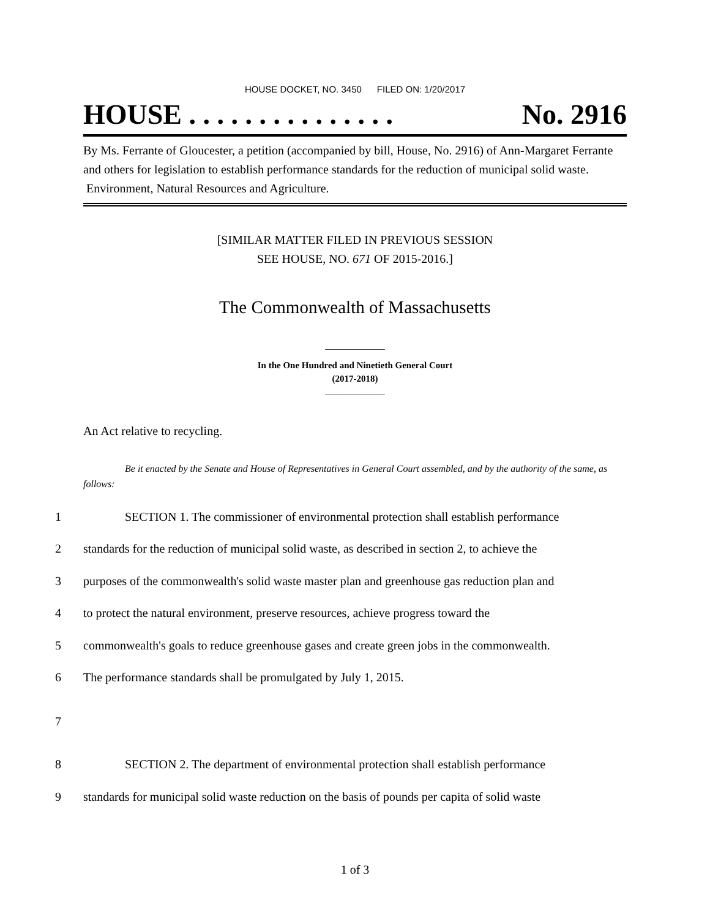HOUSE DOCKET, NO. 3450 FILED ON: 1/20/2017
HOUSE . . . . . . . . . . . . . . . No. 2916
By Ms. Ferrante of Gloucester, a petition (accompanied by bill, House, No. 2916) of Ann-Margaret Ferrante and others for legislation to establish performance standards for the reduction of municipal solid waste. Environment, Natural Resources and Agriculture.
[SIMILAR MATTER FILED IN PREVIOUS SESSION
SEE HOUSE, NO. 671 OF 2015-2016.]
The Commonwealth of Massachusetts
_____________
In the One Hundred and Ninetieth General Court
(2017-2018)
_____________
An Act relative to recycling.
Be it enacted by the Senate and House of Representatives in General Court assembled, and by the authority of the same, as follows:
1 SECTION 1. The commissioner of environmental protection shall establish performance
2 standards for the reduction of municipal solid waste, as described in section 2, to achieve the
3 purposes of the commonwealth's solid waste master plan and greenhouse gas reduction plan and
4 to protect the natural environment, preserve resources, achieve progress toward the
5 commonwealth's goals to reduce greenhouse gases and create green jobs in the commonwealth.
6 The performance standards shall be promulgated by July 1, 2015.
7
8 SECTION 2. The department of environmental protection shall establish performance
9 standards for municipal solid waste reduction on the basis of pounds per capita of solid waste
1 of 3